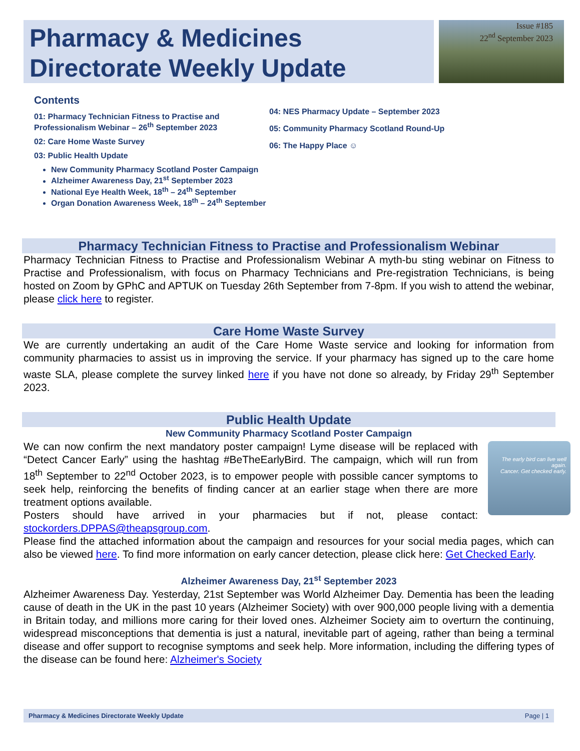Pharmacy & Medicines
Directorate Weekly Update
Issue #185
22<sup>nd</sup> September 2023
Contents
01: Pharmacy Technician Fitness to Practise and Professionalism Webinar – 26<sup>th</sup> September 2023
02: Care Home Waste Survey
03: Public Health Update
New Community Pharmacy Scotland Poster Campaign
Alzheimer Awareness Day, 21<sup>st</sup> September 2023
National Eye Health Week, 18<sup>th</sup> – 24<sup>th</sup> September
Organ Donation Awareness Week, 18<sup>th</sup> – 24<sup>th</sup> September
04: NES Pharmacy Update – September 2023
05: Community Pharmacy Scotland Round-Up
06: The Happy Place ☺
Pharmacy Technician Fitness to Practise and Professionalism Webinar
Pharmacy Technician Fitness to Practise and Professionalism Webinar A myth-bu sting webinar on Fitness to Practise and Professionalism, with focus on Pharmacy Technicians and Pre-registration Technicians, is being hosted on Zoom by GPhC and APTUK on Tuesday 26th September from 7-8pm. If you wish to attend the webinar, please click here to register.
Care Home Waste Survey
We are currently undertaking an audit of the Care Home Waste service and looking for information from community pharmacies to assist us in improving the service. If your pharmacy has signed up to the care home waste SLA, please complete the survey linked here if you have not done so already, by Friday 29<sup>th</sup> September 2023.
Public Health Update
New Community Pharmacy Scotland Poster Campaign
The early bird can live well again.
Cancer. Get checked early.
We can now confirm the next mandatory poster campaign! Lyme disease will be replaced with “Detect Cancer Early” using the hashtag #BeTheEarlyBird. The campaign, which will run from 18<sup>th</sup> September to 22<sup>nd</sup> October 2023, is to empower people with possible cancer symptoms to seek help, reinforcing the benefits of finding cancer at an earlier stage when there are more treatment options available.
Posters should have arrived in your pharmacies but if not, please contact: stockorders.DPPAS@theapsgroup.com.
Please find the attached information about the campaign and resources for your social media pages, which can also be viewed here. To find more information on early cancer detection, please click here: Get Checked Early.
Alzheimer Awareness Day, 21<sup>st</sup> September 2023
Alzheimer Awareness Day. Yesterday, 21st September was World Alzheimer Day. Dementia has been the leading cause of death in the UK in the past 10 years (Alzheimer Society) with over 900,000 people living with a dementia in Britain today, and millions more caring for their loved ones. Alzheimer Society aim to overturn the continuing, widespread misconceptions that dementia is just a natural, inevitable part of ageing, rather than being a terminal disease and offer support to recognise symptoms and seek help. More information, including the differing types of the disease can be found here: Alzheimer's Society
Pharmacy & Medicines Directorate Weekly Update Page | 1